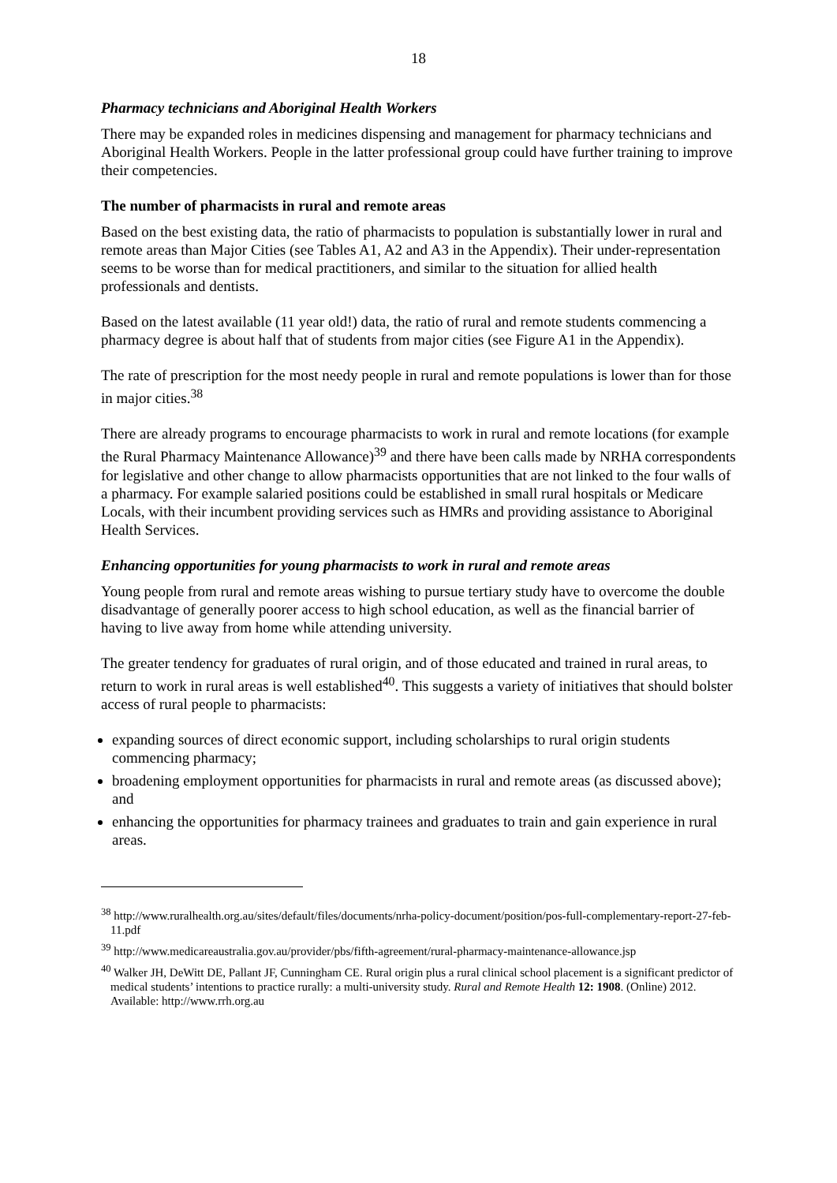18
Pharmacy technicians and Aboriginal Health Workers
There may be expanded roles in medicines dispensing and management for pharmacy technicians and Aboriginal Health Workers. People in the latter professional group could have further training to improve their competencies.
The number of pharmacists in rural and remote areas
Based on the best existing data, the ratio of pharmacists to population is substantially lower in rural and remote areas than Major Cities (see Tables A1, A2 and A3 in the Appendix). Their under-representation seems to be worse than for medical practitioners, and similar to the situation for allied health professionals and dentists.
Based on the latest available (11 year old!) data, the ratio of rural and remote students commencing a pharmacy degree is about half that of students from major cities (see Figure A1 in the Appendix).
The rate of prescription for the most needy people in rural and remote populations is lower than for those in major cities.<sup>38</sup>
There are already programs to encourage pharmacists to work in rural and remote locations (for example the Rural Pharmacy Maintenance Allowance)<sup>39</sup> and there have been calls made by NRHA correspondents for legislative and other change to allow pharmacists opportunities that are not linked to the four walls of a pharmacy. For example salaried positions could be established in small rural hospitals or Medicare Locals, with their incumbent providing services such as HMRs and providing assistance to Aboriginal Health Services.
Enhancing opportunities for young pharmacists to work in rural and remote areas
Young people from rural and remote areas wishing to pursue tertiary study have to overcome the double disadvantage of generally poorer access to high school education, as well as the financial barrier of having to live away from home while attending university.
The greater tendency for graduates of rural origin, and of those educated and trained in rural areas, to return to work in rural areas is well established<sup>40</sup>. This suggests a variety of initiatives that should bolster access of rural people to pharmacists:
expanding sources of direct economic support, including scholarships to rural origin students commencing pharmacy;
broadening employment opportunities for pharmacists in rural and remote areas (as discussed above); and
enhancing the opportunities for pharmacy trainees and graduates to train and gain experience in rural areas.
<sup>38</sup> http://www.ruralhealth.org.au/sites/default/files/documents/nrha-policy-document/position/pos-full-complementary-report-27-feb-11.pdf
<sup>39</sup> http://www.medicareaustralia.gov.au/provider/pbs/fifth-agreement/rural-pharmacy-maintenance-allowance.jsp
<sup>40</sup> Walker JH, DeWitt DE, Pallant JF, Cunningham CE. Rural origin plus a rural clinical school placement is a significant predictor of medical students’ intentions to practice rurally: a multi-university study. Rural and Remote Health 12: 1908. (Online) 2012. Available: http://www.rrh.org.au